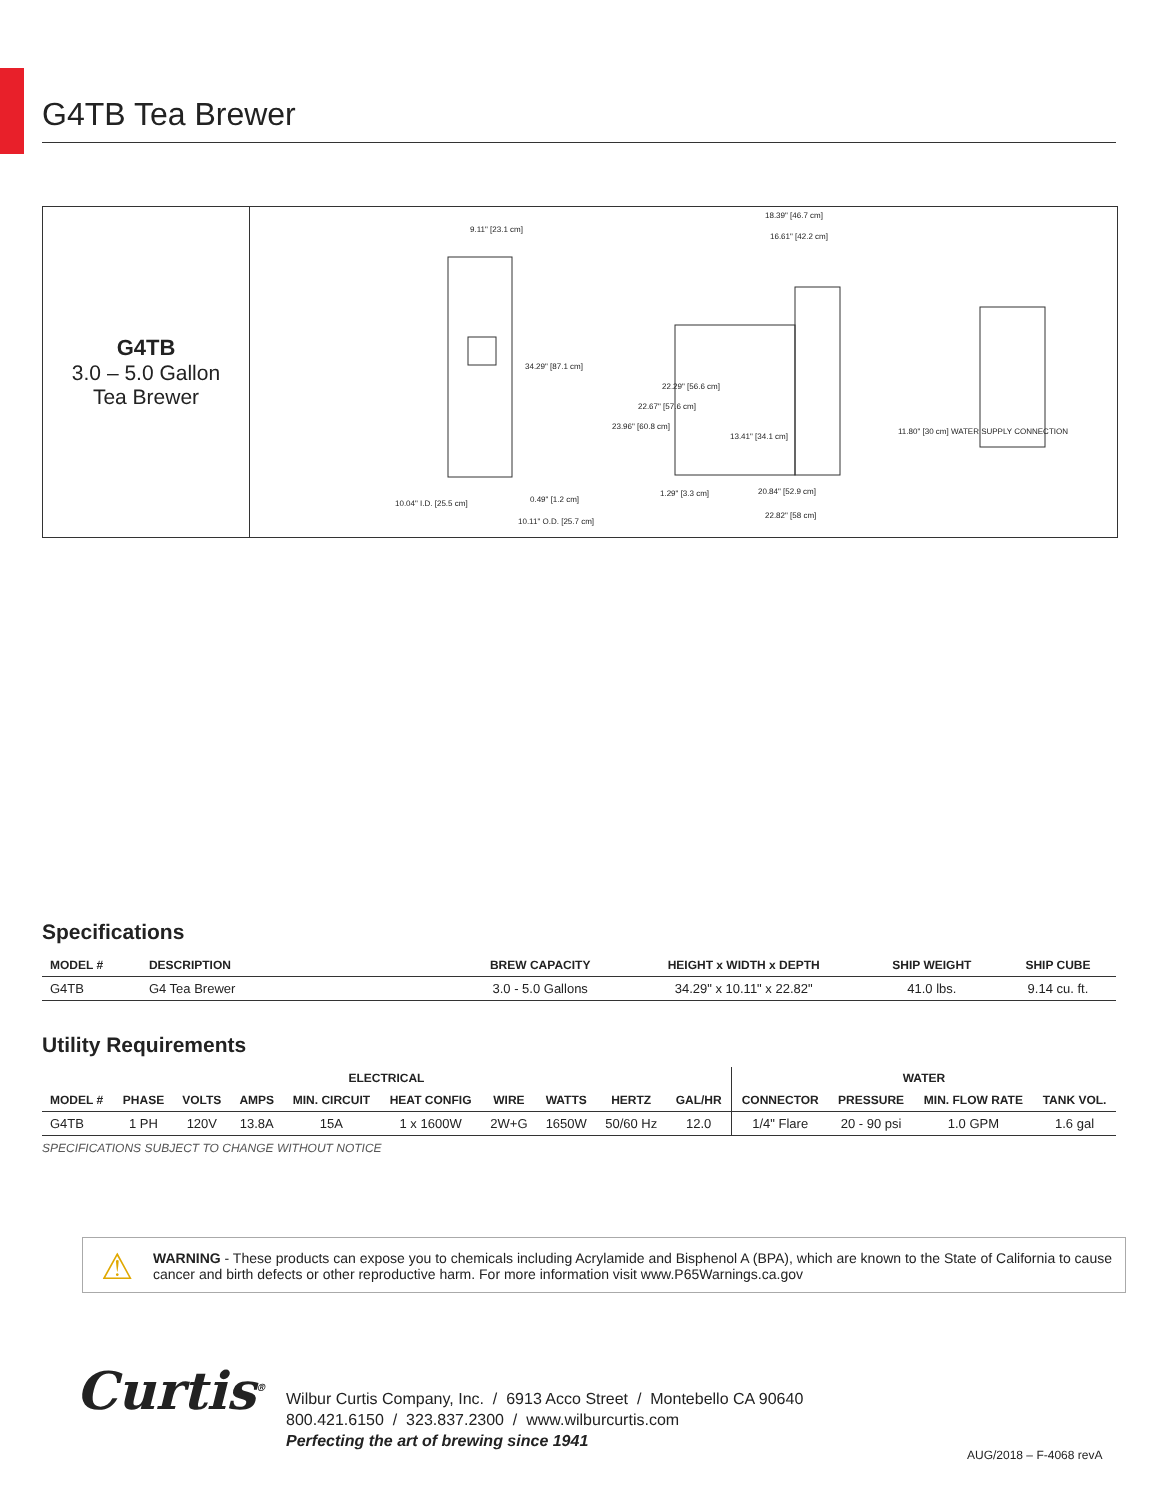G4TB Tea Brewer
G4TB
3.0 – 5.0 Gallon
Tea Brewer
9.11" [23.1 cm]
34.29" [87.1 cm]
10.04" I.D. [25.5 cm] 0.49" [1.2 cm]
10.11" O.D. [25.7 cm]
18.39" [46.7 cm]
16.61" [42.2 cm]
22.29" [56.6 cm]
22.67" [57.6 cm]
23.96" [60.8 cm]
13.41" [34.1 cm]
11.80" [30 cm] WATER SUPPLY CONNECTION
1.29" [3.3 cm] 20.84" [52.9 cm]
22.82" [58 cm]
Specifications
| MODEL # | DESCRIPTION | BREW CAPACITY | HEIGHT x WIDTH x DEPTH | SHIP WEIGHT | SHIP CUBE |
| --- | --- | --- | --- | --- | --- |
| G4TB | G4 Tea Brewer | 3.0 - 5.0 Gallons | 34.29" x 10.11" x 22.82" | 41.0 lbs. | 9.14 cu. ft. |
Utility Requirements
| ELECTRICAL | | | | | | | | | | WATER | | | |
| --- | --- | --- | --- | --- | --- | --- | --- | --- | --- | --- | --- | --- | --- |
| MODEL # | PHASE | VOLTS | AMPS | MIN. CIRCUIT | HEAT CONFIG | WIRE | WATTS | HERTZ | GAL/HR | CONNECTOR | PRESSURE | MIN. FLOW RATE | TANK VOL. |
| G4TB | 1 PH | 120V | 13.8A | 15A | 1 x 1600W | 2W+G | 1650W | 50/60 Hz | 12.0 | 1/4" Flare | 20 - 90 psi | 1.0 GPM | 1.6 gal |
SPECIFICATIONS SUBJECT TO CHANGE WITHOUT NOTICE
⚠ WARNING - These products can expose you to chemicals including Acrylamide and Bisphenol A (BPA), which are known to the State of California to cause cancer and birth defects or other reproductive harm. For more information visit www.P65Warnings.ca.gov
Curtis<sup>®</sup>
Wilbur Curtis Company, Inc. / 6913 Acco Street / Montebello CA 90640
800.421.6150 / 323.837.2300 / www.wilburcurtis.com
Perfecting the art of brewing since 1941
AUG/2018 – F-4068 revA